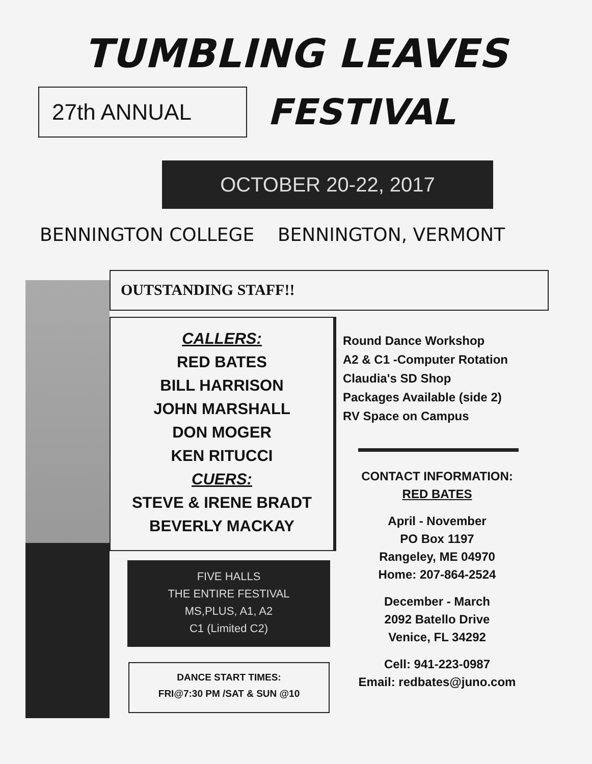TUMBLING LEAVES
27th ANNUAL
FESTIVAL
OCTOBER 20-22, 2017
BENNINGTON COLLEGE BENNINGTON, VERMONT
OUTSTANDING STAFF!!
CALLERS:
RED BATES
BILL HARRISON
JOHN MARSHALL
DON MOGER
KEN RITUCCI
CUERS:
STEVE & IRENE BRADT
BEVERLY MACKAY
FIVE HALLS
THE ENTIRE FESTIVAL
MS,PLUS, A1, A2
C1 (Limited C2)
DANCE START TIMES:
FRI@7:30 PM /SAT & SUN @10
Round Dance Workshop
A2 & C1 -Computer Rotation
Claudia's SD Shop
Packages Available (side 2)
RV Space on Campus
CONTACT INFORMATION:
RED BATES
April - November
PO Box 1197
Rangeley, ME 04970
Home: 207-864-2524
December - March
2092 Batello Drive
Venice, FL 34292
Cell: 941-223-0987
Email: redbates@juno.com